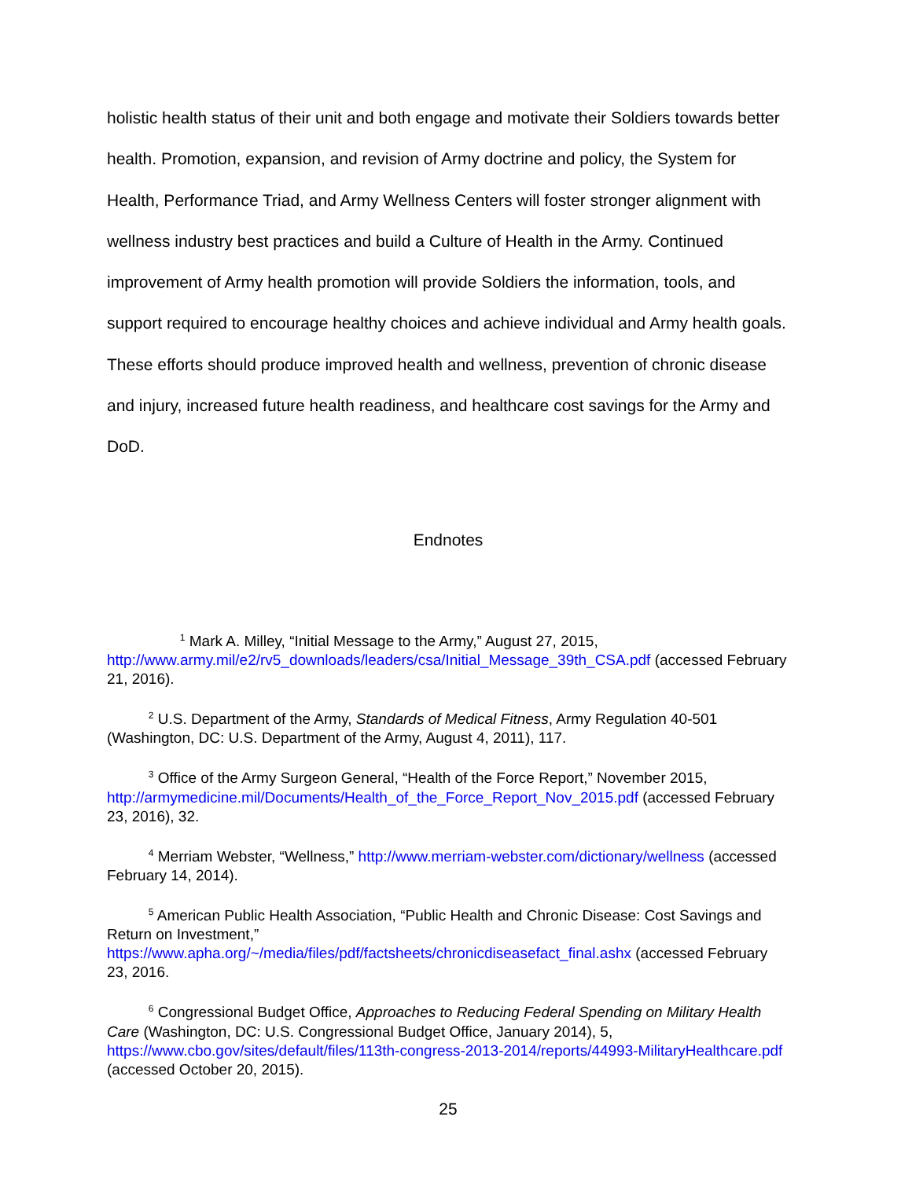holistic health status of their unit and both engage and motivate their Soldiers towards better health. Promotion, expansion, and revision of Army doctrine and policy, the System for Health, Performance Triad, and Army Wellness Centers will foster stronger alignment with wellness industry best practices and build a Culture of Health in the Army. Continued improvement of Army health promotion will provide Soldiers the information, tools, and support required to encourage healthy choices and achieve individual and Army health goals. These efforts should produce improved health and wellness, prevention of chronic disease and injury, increased future health readiness, and healthcare cost savings for the Army and DoD.
Endnotes
<sup>1</sup> Mark A. Milley, “Initial Message to the Army,” August 27, 2015, http://www.army.mil/e2/rv5_downloads/leaders/csa/Initial_Message_39th_CSA.pdf (accessed February 21, 2016).
<sup>2</sup> U.S. Department of the Army, Standards of Medical Fitness, Army Regulation 40-501 (Washington, DC: U.S. Department of the Army, August 4, 2011), 117.
<sup>3</sup> Office of the Army Surgeon General, “Health of the Force Report,” November 2015, http://armymedicine.mil/Documents/Health_of_the_Force_Report_Nov_2015.pdf (accessed February 23, 2016), 32.
<sup>4</sup> Merriam Webster, “Wellness,” http://www.merriam-webster.com/dictionary/wellness (accessed February 14, 2014).
<sup>5</sup> American Public Health Association, “Public Health and Chronic Disease: Cost Savings and Return on Investment,”
https://www.apha.org/~/media/files/pdf/factsheets/chronicdiseasefact_final.ashx (accessed February 23, 2016.
<sup>6</sup> Congressional Budget Office, Approaches to Reducing Federal Spending on Military Health Care (Washington, DC: U.S. Congressional Budget Office, January 2014), 5, https://www.cbo.gov/sites/default/files/113th-congress-2013-2014/reports/44993-MilitaryHealthcare.pdf (accessed October 20, 2015).
25